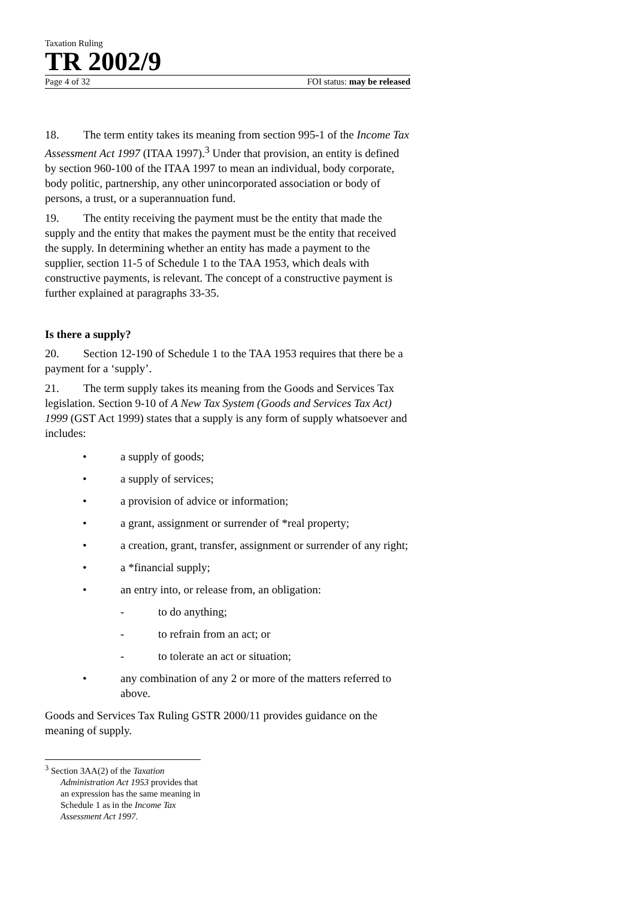Taxation Ruling
TR 2002/9
Page 4 of 32 FOI status: may be released
18. The term entity takes its meaning from section 995-1 of the Income Tax Assessment Act 1997 (ITAA 1997).<sup>3</sup> Under that provision, an entity is defined by section 960-100 of the ITAA 1997 to mean an individual, body corporate, body politic, partnership, any other unincorporated association or body of persons, a trust, or a superannuation fund.
19. The entity receiving the payment must be the entity that made the supply and the entity that makes the payment must be the entity that received the supply. In determining whether an entity has made a payment to the supplier, section 11-5 of Schedule 1 to the TAA 1953, which deals with constructive payments, is relevant. The concept of a constructive payment is further explained at paragraphs 33-35.
Is there a supply?
20. Section 12-190 of Schedule 1 to the TAA 1953 requires that there be a payment for a ‘supply’.
21. The term supply takes its meaning from the Goods and Services Tax legislation. Section 9-10 of A New Tax System (Goods and Services Tax Act) 1999 (GST Act 1999) states that a supply is any form of supply whatsoever and includes:
• a supply of goods;
• a supply of services;
• a provision of advice or information;
• a grant, assignment or surrender of *real property;
• a creation, grant, transfer, assignment or surrender of any right;
• a *financial supply;
• an entry into, or release from, an obligation:
- to do anything;
- to refrain from an act; or
- to tolerate an act or situation;
• any combination of any 2 or more of the matters referred to above.
Goods and Services Tax Ruling GSTR 2000/11 provides guidance on the meaning of supply.
<sup>3</sup> Section 3AA(2) of the Taxation Administration Act 1953 provides that an expression has the same meaning in Schedule 1 as in the Income Tax Assessment Act 1997.